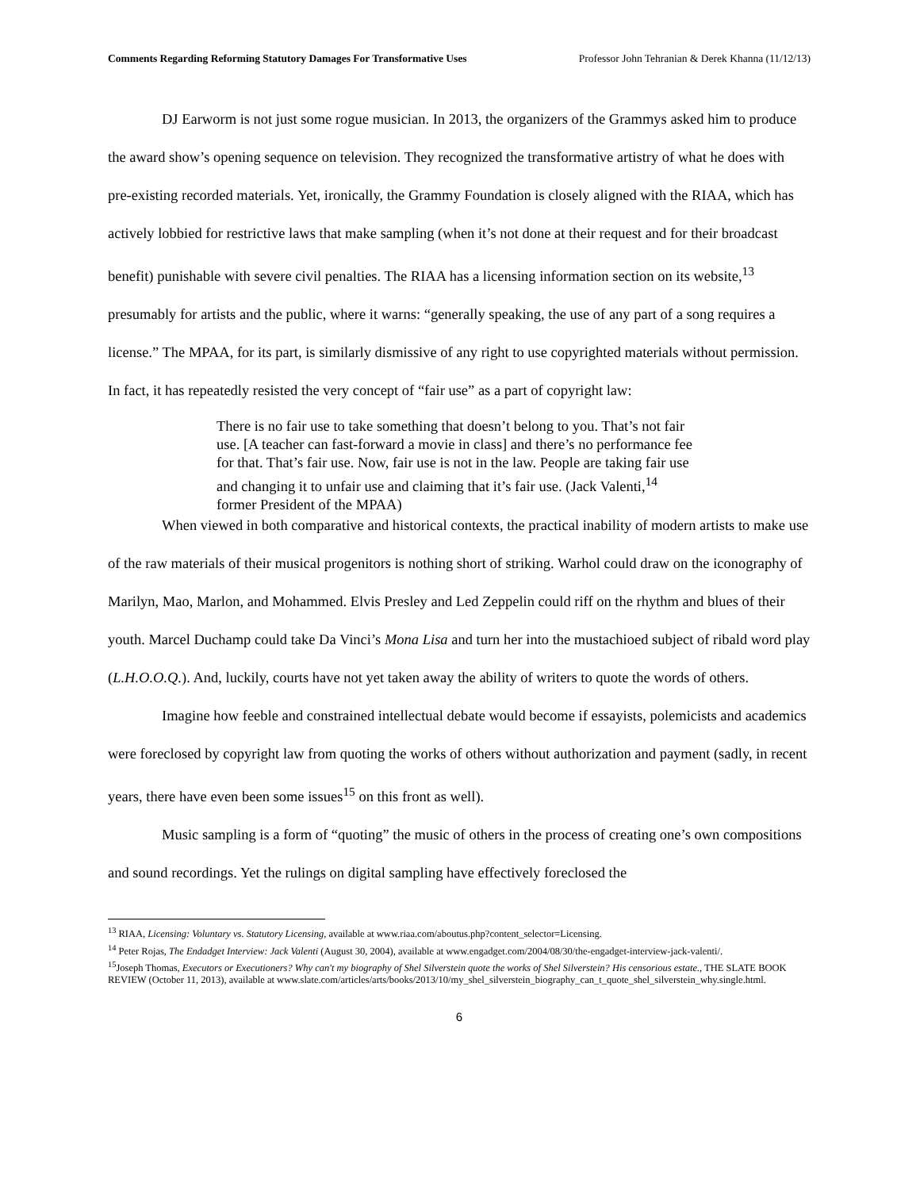Comments Regarding Reforming Statutory Damages For Transformative Uses Professor John Tehranian & Derek Khanna (11/12/13)
DJ Earworm is not just some rogue musician. In 2013, the organizers of the Grammys asked him to produce the award show’s opening sequence on television. They recognized the transformative artistry of what he does with pre-existing recorded materials. Yet, ironically, the Grammy Foundation is closely aligned with the RIAA, which has actively lobbied for restrictive laws that make sampling (when it’s not done at their request and for their broadcast benefit) punishable with severe civil penalties. The RIAA has a licensing information section on its website,<sup>13</sup> presumably for artists and the public, where it warns: “generally speaking, the use of any part of a song requires a license.” The MPAA, for its part, is similarly dismissive of any right to use copyrighted materials without permission. In fact, it has repeatedly resisted the very concept of “fair use” as a part of copyright law:
There is no fair use to take something that doesn’t belong to you. That’s not fair use. [A teacher can fast-forward a movie in class] and there’s no performance fee for that. That’s fair use. Now, fair use is not in the law. People are taking fair use and changing it to unfair use and claiming that it’s fair use. (Jack Valenti,<sup>14</sup> former President of the MPAA)
When viewed in both comparative and historical contexts, the practical inability of modern artists to make use of the raw materials of their musical progenitors is nothing short of striking. Warhol could draw on the iconography of Marilyn, Mao, Marlon, and Mohammed. Elvis Presley and Led Zeppelin could riff on the rhythm and blues of their youth. Marcel Duchamp could take Da Vinci’s Mona Lisa and turn her into the mustachioed subject of ribald word play (L.H.O.O.Q.). And, luckily, courts have not yet taken away the ability of writers to quote the words of others.
Imagine how feeble and constrained intellectual debate would become if essayists, polemicists and academics were foreclosed by copyright law from quoting the works of others without authorization and payment (sadly, in recent years, there have even been some issues<sup>15</sup> on this front as well).
Music sampling is a form of “quoting” the music of others in the process of creating one’s own compositions and sound recordings. Yet the rulings on digital sampling have effectively foreclosed the
<sup>13</sup> RIAA, Licensing: Voluntary vs. Statutory Licensing, available at www.riaa.com/aboutus.php?content_selector=Licensing.
<sup>14</sup> Peter Rojas, The Endadget Interview: Jack Valenti (August 30, 2004), available at www.engadget.com/2004/08/30/the-engadget-interview-jack-valenti/.
<sup>15</sup> Joseph Thomas, Executors or Executioners? Why can't my biography of Shel Silverstein quote the works of Shel Silverstein? His censorious estate., THE SLATE BOOK REVIEW (October 11, 2013), available at www.slate.com/articles/arts/books/2013/10/my_shel_silverstein_biography_can_t_quote_shel_silverstein_why.single.html.
6